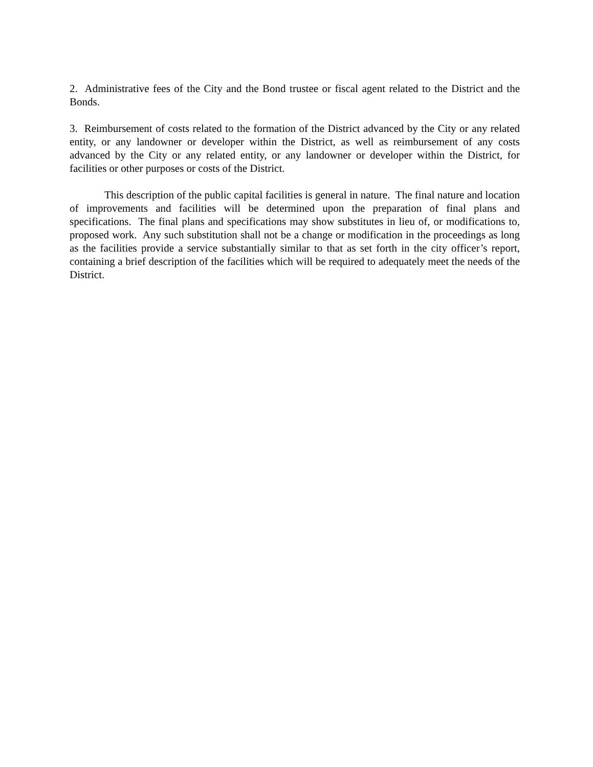2. Administrative fees of the City and the Bond trustee or fiscal agent related to the District and the Bonds.
3. Reimbursement of costs related to the formation of the District advanced by the City or any related entity, or any landowner or developer within the District, as well as reimbursement of any costs advanced by the City or any related entity, or any landowner or developer within the District, for facilities or other purposes or costs of the District.
This description of the public capital facilities is general in nature. The final nature and location of improvements and facilities will be determined upon the preparation of final plans and specifications. The final plans and specifications may show substitutes in lieu of, or modifications to, proposed work. Any such substitution shall not be a change or modification in the proceedings as long as the facilities provide a service substantially similar to that as set forth in the city officer’s report, containing a brief description of the facilities which will be required to adequately meet the needs of the District.